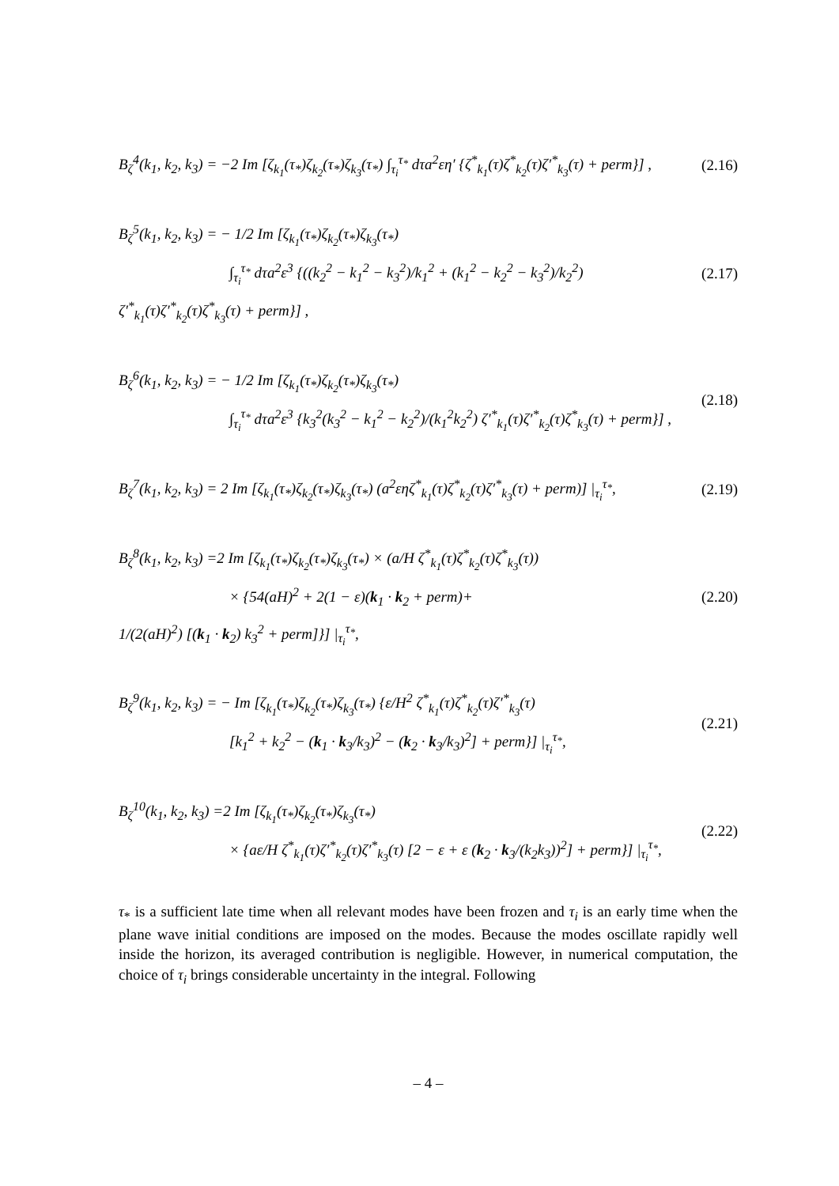B<sub>ζ</sub><sup>4</sup>(k<sub>1</sub>, k<sub>2</sub>, k<sub>3</sub>) = −2 Im [ζ<sub>k<sub>1</sub></sub>(τ<sub>*</sub>)ζ<sub>k<sub>2</sub></sub>(τ<sub>*</sub>)ζ<sub>k<sub>3</sub></sub>(τ<sub>*</sub>) ∫<sub>τ<sub>i</sub></sub><sup>τ<sub>*</sub></sup> dτa<sup>2</sup>εη′ {ζ<sup>*</sup><sub>k<sub>1</sub></sub>(τ)ζ<sup>*</sup><sub>k<sub>2</sub></sub>(τ)ζ′<sup>*</sup><sub>k<sub>3</sub></sub>(τ) + perm}] ,
(2.16)
B<sub>ζ</sub><sup>5</sup>(k<sub>1</sub>, k<sub>2</sub>, k<sub>3</sub>) = − 1/2 Im [ζ<sub>k<sub>1</sub></sub>(τ<sub>*</sub>)ζ<sub>k<sub>2</sub></sub>(τ<sub>*</sub>)ζ<sub>k<sub>3</sub></sub>(τ<sub>*</sub>)
∫<sub>τ<sub>i</sub></sub><sup>τ<sub>*</sub></sup> dτa<sup>2</sup>ε<sup>3</sup> {((k<sub>2</sub><sup>2</sup> − k<sub>1</sub><sup>2</sup> − k<sub>3</sub><sup>2</sup>)/k<sub>1</sub><sup>2</sup> + (k<sub>1</sub><sup>2</sup> − k<sub>2</sub><sup>2</sup> − k<sub>3</sub><sup>2</sup>)/k<sub>2</sub><sup>2</sup>) ζ′<sup>*</sup><sub>k<sub>1</sub></sub>(τ)ζ′<sup>*</sup><sub>k<sub>2</sub></sub>(τ)ζ<sup>*</sup><sub>k<sub>3</sub></sub>(τ) + perm}] ,
(2.17)
B<sub>ζ</sub><sup>6</sup>(k<sub>1</sub>, k<sub>2</sub>, k<sub>3</sub>) = − 1/2 Im [ζ<sub>k<sub>1</sub></sub>(τ<sub>*</sub>)ζ<sub>k<sub>2</sub></sub>(τ<sub>*</sub>)ζ<sub>k<sub>3</sub></sub>(τ<sub>*</sub>)
∫<sub>τ<sub>i</sub></sub><sup>τ<sub>*</sub></sup> dτa<sup>2</sup>ε<sup>3</sup> {k<sub>3</sub><sup>2</sup>(k<sub>3</sub><sup>2</sup> − k<sub>1</sub><sup>2</sup> − k<sub>2</sub><sup>2</sup>)/(k<sub>1</sub><sup>2</sup>k<sub>2</sub><sup>2</sup>) ζ′<sup>*</sup><sub>k<sub>1</sub></sub>(τ)ζ′<sup>*</sup><sub>k<sub>2</sub></sub>(τ)ζ<sup>*</sup><sub>k<sub>3</sub></sub>(τ) + perm}] ,
(2.18)
B<sub>ζ</sub><sup>7</sup>(k<sub>1</sub>, k<sub>2</sub>, k<sub>3</sub>) = 2 Im [ζ<sub>k<sub>1</sub></sub>(τ<sub>*</sub>)ζ<sub>k<sub>2</sub></sub>(τ<sub>*</sub>)ζ<sub>k<sub>3</sub></sub>(τ<sub>*</sub>) (a<sup>2</sup>εηζ<sup>*</sup><sub>k<sub>1</sub></sub>(τ)ζ<sup>*</sup><sub>k<sub>2</sub></sub>(τ)ζ′<sup>*</sup><sub>k<sub>3</sub></sub>(τ) + perm)] |<sub>τ<sub>i</sub></sub><sup>τ<sub>*</sub></sup>,
(2.19)
B<sub>ζ</sub><sup>8</sup>(k<sub>1</sub>, k<sub>2</sub>, k<sub>3</sub>) =2 Im [ζ<sub>k<sub>1</sub></sub>(τ<sub>*</sub>)ζ<sub>k<sub>2</sub></sub>(τ<sub>*</sub>)ζ<sub>k<sub>3</sub></sub>(τ<sub>*</sub>) × (a/H ζ<sup>*</sup><sub>k<sub>1</sub></sub>(τ)ζ<sup>*</sup><sub>k<sub>2</sub></sub>(τ)ζ<sup>*</sup><sub>k<sub>3</sub></sub>(τ))
× {54(aH)<sup>2</sup> + 2(1 − ε)(k<sub>1</sub> · k<sub>2</sub> + perm)+
1/(2(aH)<sup>2</sup>) [(k<sub>1</sub> · k<sub>2</sub>) k<sub>3</sub><sup>2</sup> + perm]}] |<sub>τ<sub>i</sub></sub><sup>τ<sub>*</sub></sup>,
(2.20)
B<sub>ζ</sub><sup>9</sup>(k<sub>1</sub>, k<sub>2</sub>, k<sub>3</sub>) = − Im [ζ<sub>k<sub>1</sub></sub>(τ<sub>*</sub>)ζ<sub>k<sub>2</sub></sub>(τ<sub>*</sub>)ζ<sub>k<sub>3</sub></sub>(τ<sub>*</sub>) {ε/H<sup>2</sup> ζ<sup>*</sup><sub>k<sub>1</sub></sub>(τ)ζ<sup>*</sup><sub>k<sub>2</sub></sub>(τ)ζ′<sup>*</sup><sub>k<sub>3</sub></sub>(τ)
[k<sub>1</sub><sup>2</sup> + k<sub>2</sub><sup>2</sup> − (k<sub>1</sub> · k<sub>3</sub>/k<sub>3</sub>)<sup>2</sup> − (k<sub>2</sub> · k<sub>3</sub>/k<sub>3</sub>)<sup>2</sup>] + perm}] |<sub>τ<sub>i</sub></sub><sup>τ<sub>*</sub></sup>,
(2.21)
B<sub>ζ</sub><sup>10</sup>(k<sub>1</sub>, k<sub>2</sub>, k<sub>3</sub>) =2 Im [ζ<sub>k<sub>1</sub></sub>(τ<sub>*</sub>)ζ<sub>k<sub>2</sub></sub>(τ<sub>*</sub>)ζ<sub>k<sub>3</sub></sub>(τ<sub>*</sub>)
× {aε/H ζ<sup>*</sup><sub>k<sub>1</sub></sub>(τ)ζ′<sup>*</sup><sub>k<sub>2</sub></sub>(τ)ζ′<sup>*</sup><sub>k<sub>3</sub></sub>(τ) [2 − ε + ε (k<sub>2</sub> · k<sub>3</sub>/(k<sub>2</sub>k<sub>3</sub>))<sup>2</sup>] + perm}] |<sub>τ<sub>i</sub></sub><sup>τ<sub>*</sub></sup>,
(2.22)
τ<sub>*</sub> is a sufficient late time when all relevant modes have been frozen and τ<sub>i</sub> is an early time when the plane wave initial conditions are imposed on the modes. Because the modes oscillate rapidly well inside the horizon, its averaged contribution is negligible. However, in numerical computation, the choice of τ<sub>i</sub> brings considerable uncertainty in the integral. Following
– 4 –